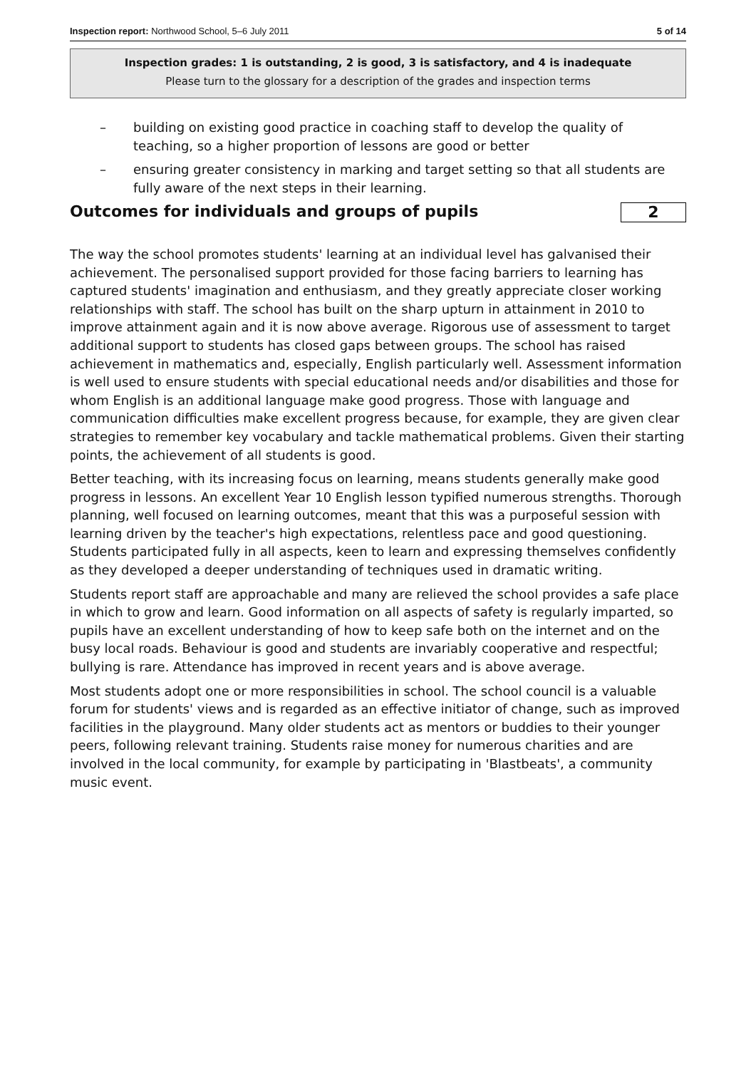Inspection report: Northwood School, 5–6 July 2011 5 of 14
Inspection grades: 1 is outstanding, 2 is good, 3 is satisfactory, and 4 is inadequate
Please turn to the glossary for a description of the grades and inspection terms
– building on existing good practice in coaching staff to develop the quality of teaching, so a higher proportion of lessons are good or better
– ensuring greater consistency in marking and target setting so that all students are fully aware of the next steps in their learning.
Outcomes for individuals and groups of pupils 2
The way the school promotes students' learning at an individual level has galvanised their achievement. The personalised support provided for those facing barriers to learning has captured students' imagination and enthusiasm, and they greatly appreciate closer working relationships with staff. The school has built on the sharp upturn in attainment in 2010 to improve attainment again and it is now above average. Rigorous use of assessment to target additional support to students has closed gaps between groups. The school has raised achievement in mathematics and, especially, English particularly well. Assessment information is well used to ensure students with special educational needs and/or disabilities and those for whom English is an additional language make good progress. Those with language and communication difficulties make excellent progress because, for example, they are given clear strategies to remember key vocabulary and tackle mathematical problems. Given their starting points, the achievement of all students is good.
Better teaching, with its increasing focus on learning, means students generally make good progress in lessons. An excellent Year 10 English lesson typified numerous strengths. Thorough planning, well focused on learning outcomes, meant that this was a purposeful session with learning driven by the teacher's high expectations, relentless pace and good questioning. Students participated fully in all aspects, keen to learn and expressing themselves confidently as they developed a deeper understanding of techniques used in dramatic writing.
Students report staff are approachable and many are relieved the school provides a safe place in which to grow and learn. Good information on all aspects of safety is regularly imparted, so pupils have an excellent understanding of how to keep safe both on the internet and on the busy local roads. Behaviour is good and students are invariably cooperative and respectful; bullying is rare. Attendance has improved in recent years and is above average.
Most students adopt one or more responsibilities in school. The school council is a valuable forum for students' views and is regarded as an effective initiator of change, such as improved facilities in the playground. Many older students act as mentors or buddies to their younger peers, following relevant training. Students raise money for numerous charities and are involved in the local community, for example by participating in 'Blastbeats', a community music event.